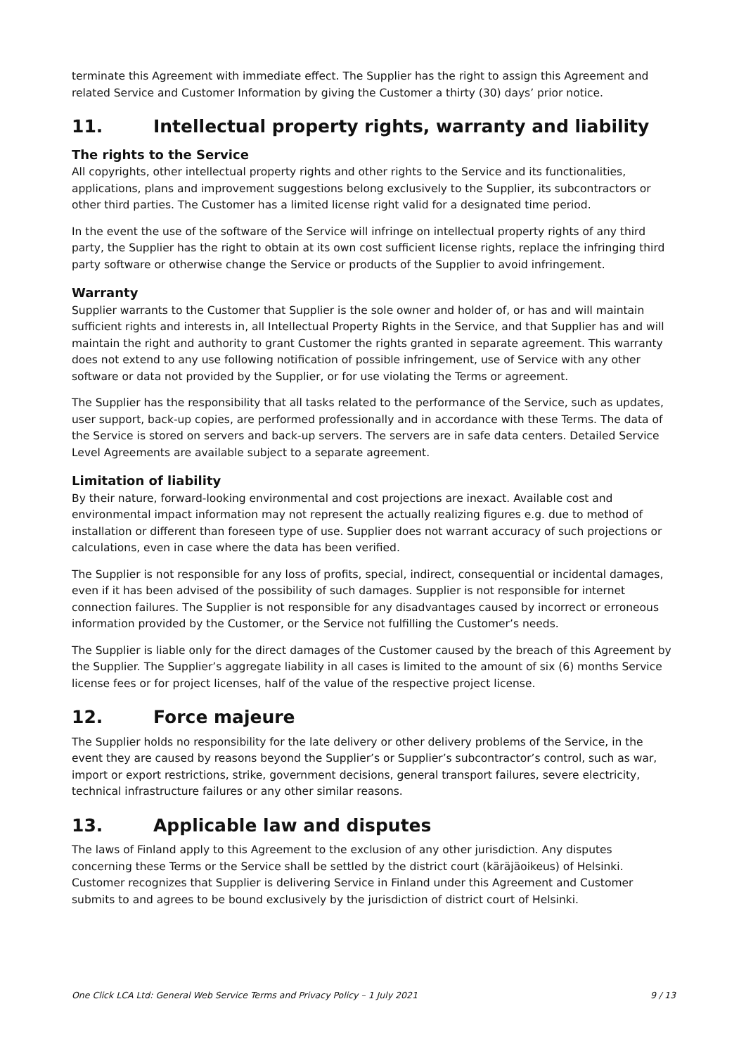terminate this Agreement with immediate effect. The Supplier has the right to assign this Agreement and related Service and Customer Information by giving the Customer a thirty (30) days’ prior notice.
11. Intellectual property rights, warranty and liability
The rights to the Service
All copyrights, other intellectual property rights and other rights to the Service and its functionalities, applications, plans and improvement suggestions belong exclusively to the Supplier, its subcontractors or other third parties. The Customer has a limited license right valid for a designated time period.
In the event the use of the software of the Service will infringe on intellectual property rights of any third party, the Supplier has the right to obtain at its own cost sufficient license rights, replace the infringing third party software or otherwise change the Service or products of the Supplier to avoid infringement.
Warranty
Supplier warrants to the Customer that Supplier is the sole owner and holder of, or has and will maintain sufficient rights and interests in, all Intellectual Property Rights in the Service, and that Supplier has and will maintain the right and authority to grant Customer the rights granted in separate agreement. This warranty does not extend to any use following notification of possible infringement, use of Service with any other software or data not provided by the Supplier, or for use violating the Terms or agreement.
The Supplier has the responsibility that all tasks related to the performance of the Service, such as updates, user support, back-up copies, are performed professionally and in accordance with these Terms. The data of the Service is stored on servers and back-up servers. The servers are in safe data centers. Detailed Service Level Agreements are available subject to a separate agreement.
Limitation of liability
By their nature, forward-looking environmental and cost projections are inexact. Available cost and environmental impact information may not represent the actually realizing figures e.g. due to method of installation or different than foreseen type of use. Supplier does not warrant accuracy of such projections or calculations, even in case where the data has been verified.
The Supplier is not responsible for any loss of profits, special, indirect, consequential or incidental damages, even if it has been advised of the possibility of such damages. Supplier is not responsible for internet connection failures. The Supplier is not responsible for any disadvantages caused by incorrect or erroneous information provided by the Customer, or the Service not fulfilling the Customer’s needs.
The Supplier is liable only for the direct damages of the Customer caused by the breach of this Agreement by the Supplier. The Supplier’s aggregate liability in all cases is limited to the amount of six (6) months Service license fees or for project licenses, half of the value of the respective project license.
12. Force majeure
The Supplier holds no responsibility for the late delivery or other delivery problems of the Service, in the event they are caused by reasons beyond the Supplier’s or Supplier’s subcontractor’s control, such as war, import or export restrictions, strike, government decisions, general transport failures, severe electricity, technical infrastructure failures or any other similar reasons.
13. Applicable law and disputes
The laws of Finland apply to this Agreement to the exclusion of any other jurisdiction. Any disputes concerning these Terms or the Service shall be settled by the district court (käräjäoikeus) of Helsinki. Customer recognizes that Supplier is delivering Service in Finland under this Agreement and Customer submits to and agrees to be bound exclusively by the jurisdiction of district court of Helsinki.
One Click LCA Ltd: General Web Service Terms and Privacy Policy – 1 July 2021 9 / 13